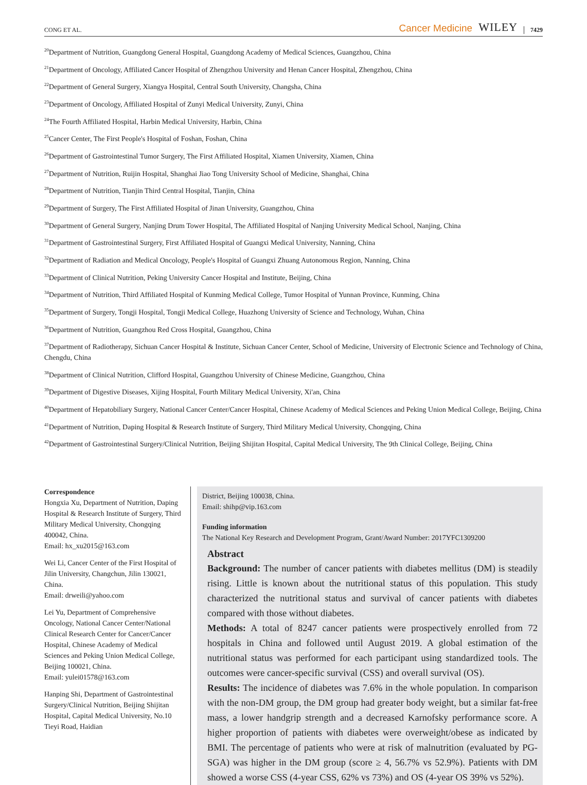CONG ET AL.
Cancer Medicine WILEY 7429
<sup>20</sup> Department of Nutrition, Guangdong General Hospital, Guangdong Academy of Medical Sciences, Guangzhou, China
<sup>21</sup> Department of Oncology, Affiliated Cancer Hospital of Zhengzhou University and Henan Cancer Hospital, Zhengzhou, China
<sup>22</sup> Department of General Surgery, Xiangya Hospital, Central South University, Changsha, China
<sup>23</sup> Department of Oncology, Affiliated Hospital of Zunyi Medical University, Zunyi, China
<sup>24</sup> The Fourth Affiliated Hospital, Harbin Medical University, Harbin, China
<sup>25</sup> Cancer Center, The First People's Hospital of Foshan, Foshan, China
<sup>26</sup> Department of Gastrointestinal Tumor Surgery, The First Affiliated Hospital, Xiamen University, Xiamen, China
<sup>27</sup> Department of Nutrition, Ruijin Hospital, Shanghai Jiao Tong University School of Medicine, Shanghai, China
<sup>28</sup> Department of Nutrition, Tianjin Third Central Hospital, Tianjin, China
<sup>29</sup> Department of Surgery, The First Affiliated Hospital of Jinan University, Guangzhou, China
<sup>30</sup> Department of General Surgery, Nanjing Drum Tower Hospital, The Affiliated Hospital of Nanjing University Medical School, Nanjing, China
<sup>31</sup> Department of Gastrointestinal Surgery, First Affiliated Hospital of Guangxi Medical University, Nanning, China
<sup>32</sup> Department of Radiation and Medical Oncology, People's Hospital of Guangxi Zhuang Autonomous Region, Nanning, China
<sup>33</sup> Department of Clinical Nutrition, Peking University Cancer Hospital and Institute, Beijing, China
<sup>34</sup> Department of Nutrition, Third Affiliated Hospital of Kunming Medical College, Tumor Hospital of Yunnan Province, Kunming, China
<sup>35</sup> Department of Surgery, Tongji Hospital, Tongji Medical College, Huazhong University of Science and Technology, Wuhan, China
<sup>36</sup> Department of Nutrition, Guangzhou Red Cross Hospital, Guangzhou, China
<sup>37</sup> Department of Radiotherapy, Sichuan Cancer Hospital & Institute, Sichuan Cancer Center, School of Medicine, University of Electronic Science and Technology of China, Chengdu, China
<sup>38</sup> Department of Clinical Nutrition, Clifford Hospital, Guangzhou University of Chinese Medicine, Guangzhou, China
<sup>39</sup> Department of Digestive Diseases, Xijing Hospital, Fourth Military Medical University, Xi'an, China
<sup>40</sup> Department of Hepatobiliary Surgery, National Cancer Center/Cancer Hospital, Chinese Academy of Medical Sciences and Peking Union Medical College, Beijing, China
<sup>41</sup> Department of Nutrition, Daping Hospital & Research Institute of Surgery, Third Military Medical University, Chongqing, China
<sup>42</sup> Department of Gastrointestinal Surgery/Clinical Nutrition, Beijing Shijitan Hospital, Capital Medical University, The 9th Clinical College, Beijing, China
Correspondence
Hongxia Xu, Department of Nutrition, Daping Hospital & Research Institute of Surgery, Third Military Medical University, Chongqing 400042, China.
Email: hx_xu2015@163.com
Wei Li, Cancer Center of the First Hospital of Jilin University, Changchun, Jilin 130021, China.
Email: drweili@yahoo.com
Lei Yu, Department of Comprehensive Oncology, National Cancer Center/National Clinical Research Center for Cancer/Cancer Hospital, Chinese Academy of Medical Sciences and Peking Union Medical College, Beijing 100021, China.
Email: yulei01578@163.com
Hanping Shi, Department of Gastrointestinal Surgery/Clinical Nutrition, Beijing Shijitan Hospital, Capital Medical University, No.10 Tieyi Road, Haidian
District, Beijing 100038, China.
Email: shihp@vip.163.com
Funding information
The National Key Research and Development Program, Grant/Award Number: 2017YFC1309200
Abstract
Background: The number of cancer patients with diabetes mellitus (DM) is steadily rising. Little is known about the nutritional status of this population. This study characterized the nutritional status and survival of cancer patients with diabetes compared with those without diabetes.
Methods: A total of 8247 cancer patients were prospectively enrolled from 72 hospitals in China and followed until August 2019. A global estimation of the nutritional status was performed for each participant using standardized tools. The outcomes were cancer-specific survival (CSS) and overall survival (OS).
Results: The incidence of diabetes was 7.6% in the whole population. In comparison with the non-DM group, the DM group had greater body weight, but a similar fat-free mass, a lower handgrip strength and a decreased Karnofsky performance score. A higher proportion of patients with diabetes were overweight/obese as indicated by BMI. The percentage of patients who were at risk of malnutrition (evaluated by PG-SGA) was higher in the DM group (score ≥ 4, 56.7% vs 52.9%). Patients with DM showed a worse CSS (4-year CSS, 62% vs 73%) and OS (4-year OS 39% vs 52%).